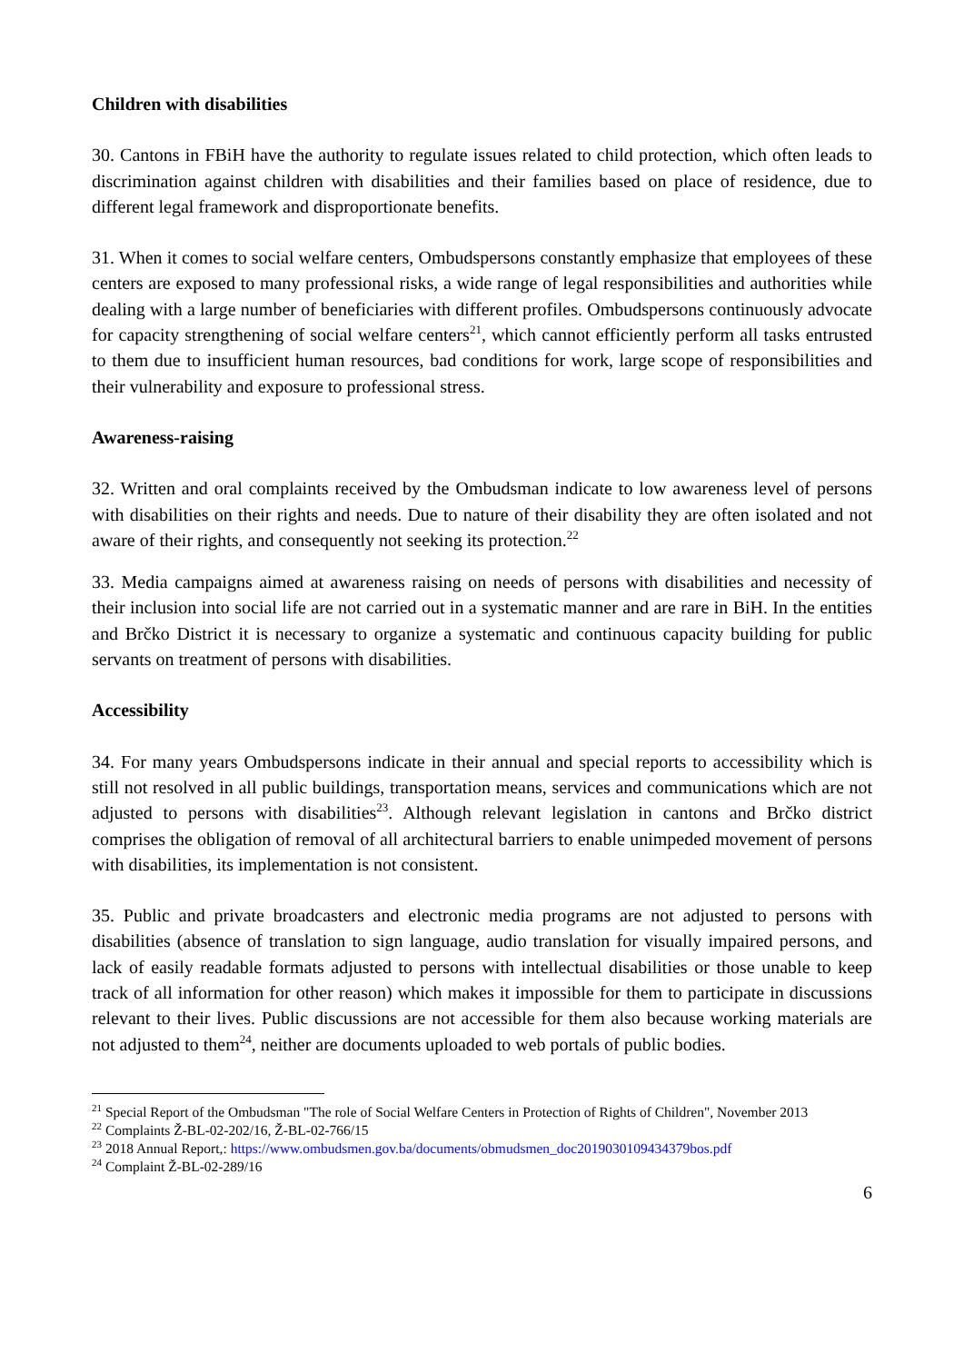Children with disabilities
30. Cantons in FBiH have the authority to regulate issues related to child protection, which often leads to discrimination against children with disabilities and their families based on place of residence, due to different legal framework and disproportionate benefits.
31. When it comes to social welfare centers, Ombudspersons constantly emphasize that employees of these centers are exposed to many professional risks, a wide range of legal responsibilities and authorities while dealing with a large number of beneficiaries with different profiles. Ombudspersons continuously advocate for capacity strengthening of social welfare centers<sup>21</sup>, which cannot efficiently perform all tasks entrusted to them due to insufficient human resources, bad conditions for work, large scope of responsibilities and their vulnerability and exposure to professional stress.
Awareness-raising
32. Written and oral complaints received by the Ombudsman indicate to low awareness level of persons with disabilities on their rights and needs. Due to nature of their disability they are often isolated and not aware of their rights, and consequently not seeking its protection.<sup>22</sup>
33. Media campaigns aimed at awareness raising on needs of persons with disabilities and necessity of their inclusion into social life are not carried out in a systematic manner and are rare in BiH. In the entities and Brčko District it is necessary to organize a systematic and continuous capacity building for public servants on treatment of persons with disabilities.
Accessibility
34. For many years Ombudspersons indicate in their annual and special reports to accessibility which is still not resolved in all public buildings, transportation means, services and communications which are not adjusted to persons with disabilities<sup>23</sup>. Although relevant legislation in cantons and Brčko district comprises the obligation of removal of all architectural barriers to enable unimpeded movement of persons with disabilities, its implementation is not consistent.
35. Public and private broadcasters and electronic media programs are not adjusted to persons with disabilities (absence of translation to sign language, audio translation for visually impaired persons, and lack of easily readable formats adjusted to persons with intellectual disabilities or those unable to keep track of all information for other reason) which makes it impossible for them to participate in discussions relevant to their lives. Public discussions are not accessible for them also because working materials are not adjusted to them<sup>24</sup>, neither are documents uploaded to web portals of public bodies.
<sup>21</sup> Special Report of the Ombudsman "The role of Social Welfare Centers in Protection of Rights of Children", November 2013
<sup>22</sup> Complaints Ž-BL-02-202/16, Ž-BL-02-766/15
<sup>23</sup> 2018 Annual Report,: https://www.ombudsmen.gov.ba/documents/obmudsmen_doc2019030109434379bos.pdf
<sup>24</sup> Complaint Ž-BL-02-289/16
6